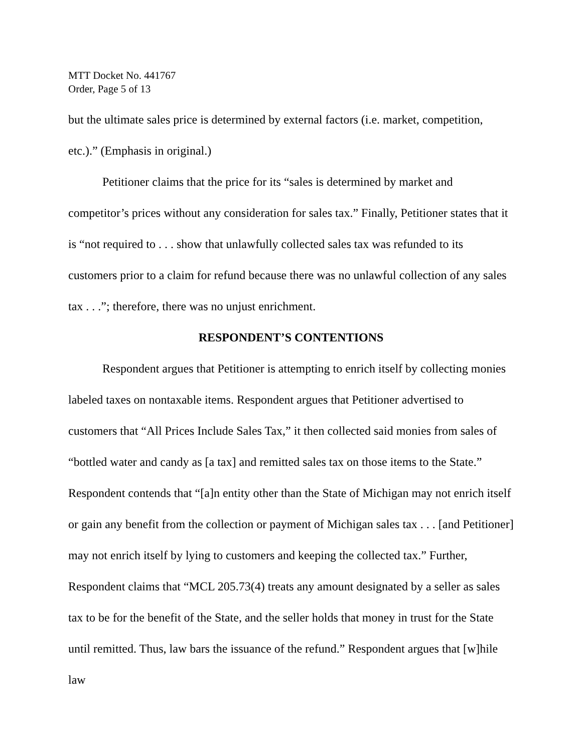MTT Docket No. 441767
Order, Page 5 of 13
but the ultimate sales price is determined by external factors (i.e. market, competition, etc.).” (Emphasis in original.)
Petitioner claims that the price for its “sales is determined by market and competitor’s prices without any consideration for sales tax.” Finally, Petitioner states that it is “not required to . . . show that unlawfully collected sales tax was refunded to its customers prior to a claim for refund because there was no unlawful collection of any sales tax . . .”; therefore, there was no unjust enrichment.
RESPONDENT’S CONTENTIONS
Respondent argues that Petitioner is attempting to enrich itself by collecting monies labeled taxes on nontaxable items. Respondent argues that Petitioner advertised to customers that “All Prices Include Sales Tax,” it then collected said monies from sales of “bottled water and candy as [a tax] and remitted sales tax on those items to the State.” Respondent contends that “[a]n entity other than the State of Michigan may not enrich itself or gain any benefit from the collection or payment of Michigan sales tax . . . [and Petitioner] may not enrich itself by lying to customers and keeping the collected tax.” Further, Respondent claims that “MCL 205.73(4) treats any amount designated by a seller as sales tax to be for the benefit of the State, and the seller holds that money in trust for the State until remitted. Thus, law bars the issuance of the refund.” Respondent argues that [w]hile law